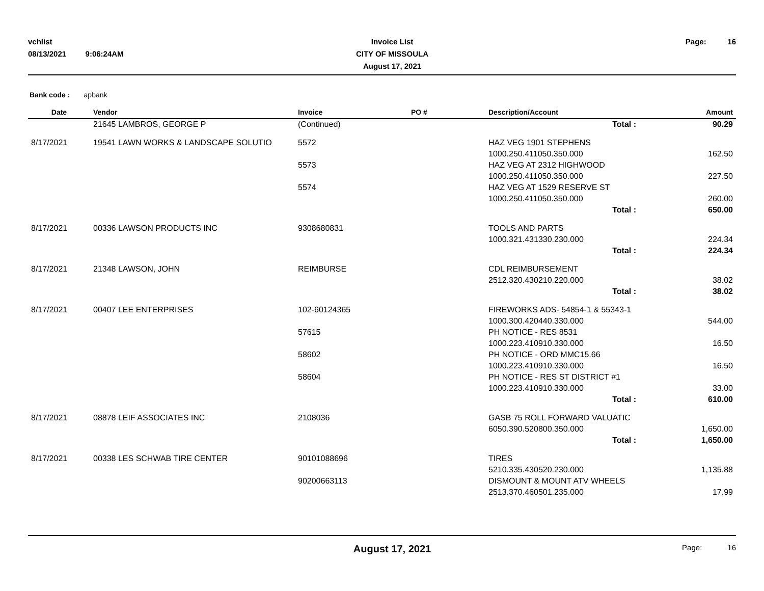vchlist
08/13/2021 9:06:24AM
Invoice List
CITY OF MISSOULA
August 17, 2021
Page: 16
Bank code : apbank
| Date | Vendor | Invoice | PO # | Description/Account | Amount |
| --- | --- | --- | --- | --- | --- |
| | 21645 LAMBROS, GEORGE P | (Continued) | | Total : | 90.29 |
| 8/17/2021 | 19541 LAWN WORKS & LANDSCAPE SOLUTIO | 5572 | | HAZ VEG 1901 STEPHENS | |
| | | | | 1000.250.411050.350.000 | 162.50 |
| | | 5573 | | HAZ VEG AT 2312 HIGHWOOD | |
| | | | | 1000.250.411050.350.000 | 227.50 |
| | | 5574 | | HAZ VEG AT 1529 RESERVE ST | |
| | | | | 1000.250.411050.350.000 | 260.00 |
| | | | | Total : | 650.00 |
| 8/17/2021 | 00336 LAWSON PRODUCTS INC | 9308680831 | | TOOLS AND PARTS | |
| | | | | 1000.321.431330.230.000 | 224.34 |
| | | | | Total : | 224.34 |
| 8/17/2021 | 21348 LAWSON, JOHN | REIMBURSE | | CDL REIMBURSEMENT | |
| | | | | 2512.320.430210.220.000 | 38.02 |
| | | | | Total : | 38.02 |
| 8/17/2021 | 00407 LEE ENTERPRISES | 102-60124365 | | FIREWORKS ADS- 54854-1 & 55343-1 | |
| | | | | 1000.300.420440.330.000 | 544.00 |
| | | 57615 | | PH NOTICE - RES 8531 | |
| | | | | 1000.223.410910.330.000 | 16.50 |
| | | 58602 | | PH NOTICE - ORD MMC15.66 | |
| | | | | 1000.223.410910.330.000 | 16.50 |
| | | 58604 | | PH NOTICE - RES ST DISTRICT #1 | |
| | | | | 1000.223.410910.330.000 | 33.00 |
| | | | | Total : | 610.00 |
| 8/17/2021 | 08878 LEIF ASSOCIATES INC | 2108036 | | GASB 75 ROLL FORWARD VALUATIC | |
| | | | | 6050.390.520800.350.000 | 1,650.00 |
| | | | | Total : | 1,650.00 |
| 8/17/2021 | 00338 LES SCHWAB TIRE CENTER | 90101088696 | | TIRES | |
| | | | | 5210.335.430520.230.000 | 1,135.88 |
| | | 90200663113 | | DISMOUNT & MOUNT ATV WHEELS | |
| | | | | 2513.370.460501.235.000 | 17.99 |
August 17, 2021
Page: 16